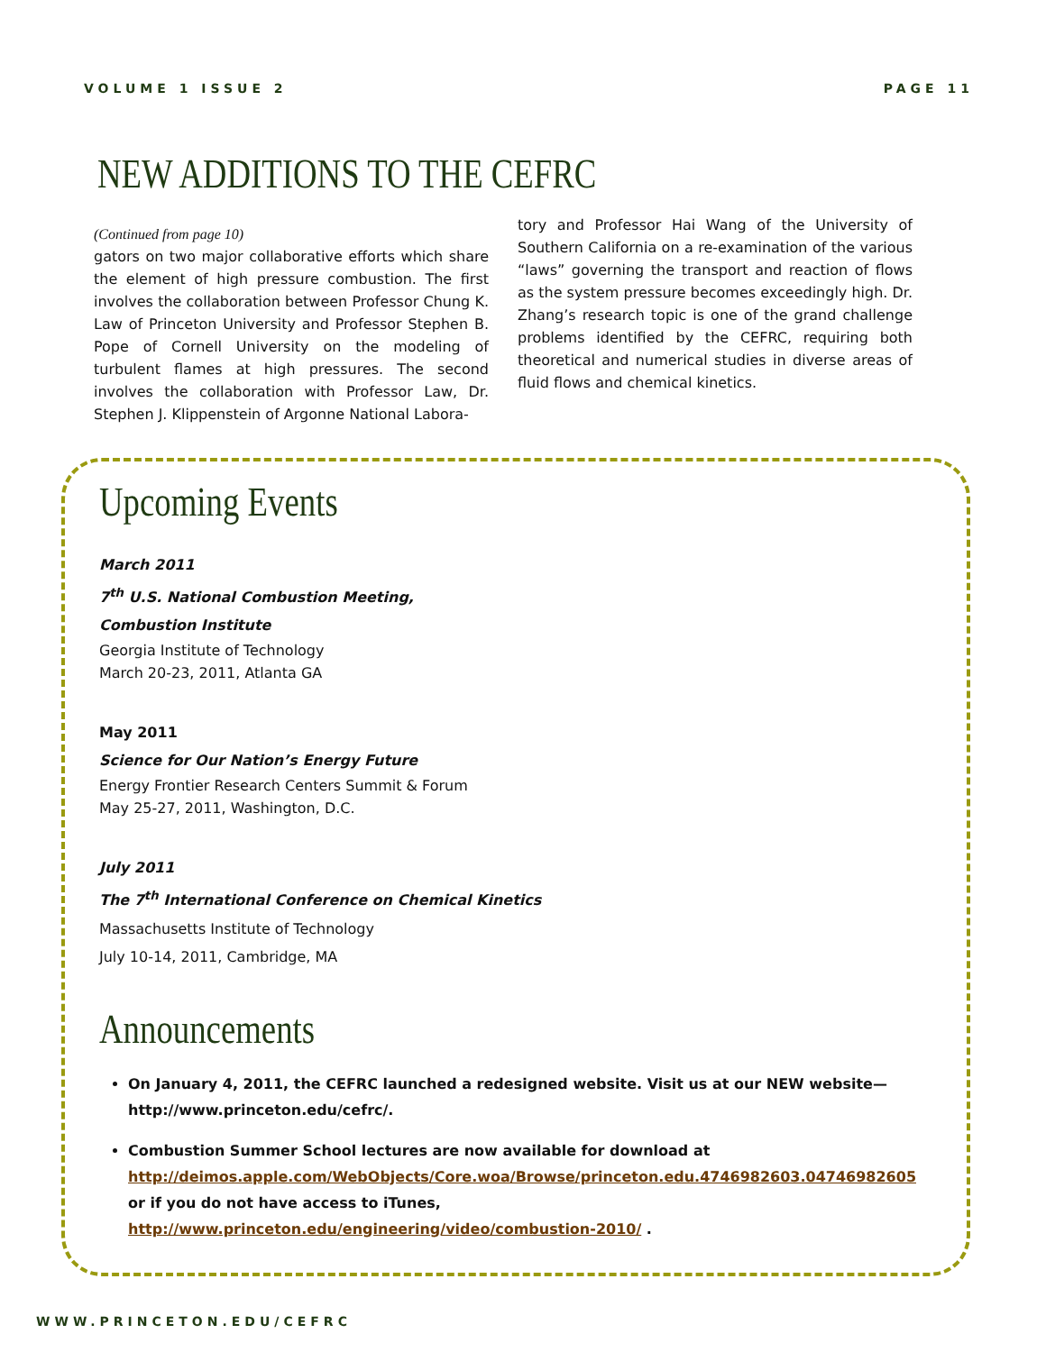VOLUME 1 ISSUE 2 PAGE 11
NEW ADDITIONS TO THE CEFRC
(Continued from page 10)
gators on two major collaborative efforts which share the element of high pressure combustion. The first involves the collaboration between Professor Chung K. Law of Princeton University and Professor Stephen B. Pope of Cornell University on the modeling of turbulent flames at high pressures. The second involves the collaboration with Professor Law, Dr. Stephen J. Klippenstein of Argonne National Labora-
tory and Professor Hai Wang of the University of Southern California on a re-examination of the various “laws” governing the transport and reaction of flows as the system pressure becomes exceedingly high. Dr. Zhang’s research topic is one of the grand challenge problems identified by the CEFRC, requiring both theoretical and numerical studies in diverse areas of fluid flows and chemical kinetics.
Upcoming Events
March 2011
7<sup>th</sup> U.S. National Combustion Meeting,
Combustion Institute
Georgia Institute of Technology
March 20-23, 2011, Atlanta GA
May 2011
Science for Our Nation’s Energy Future
Energy Frontier Research Centers Summit & Forum
May 25-27, 2011, Washington, D.C.
July 2011
The 7<sup>th</sup> International Conference on Chemical Kinetics
Massachusetts Institute of Technology
July 10-14, 2011, Cambridge, MA
Announcements
On January 4, 2011, the CEFRC launched a redesigned website. Visit us at our NEW website—http://www.princeton.edu/cefrc/.
Combustion Summer School lectures are now available for download at http://deimos.apple.com/WebObjects/Core.woa/Browse/princeton.edu.4746982603.04746982605 or if you do not have access to iTunes, http://www.princeton.edu/engineering/video/combustion-2010/ .
WWW.PRINCETON.EDU/CEFRC